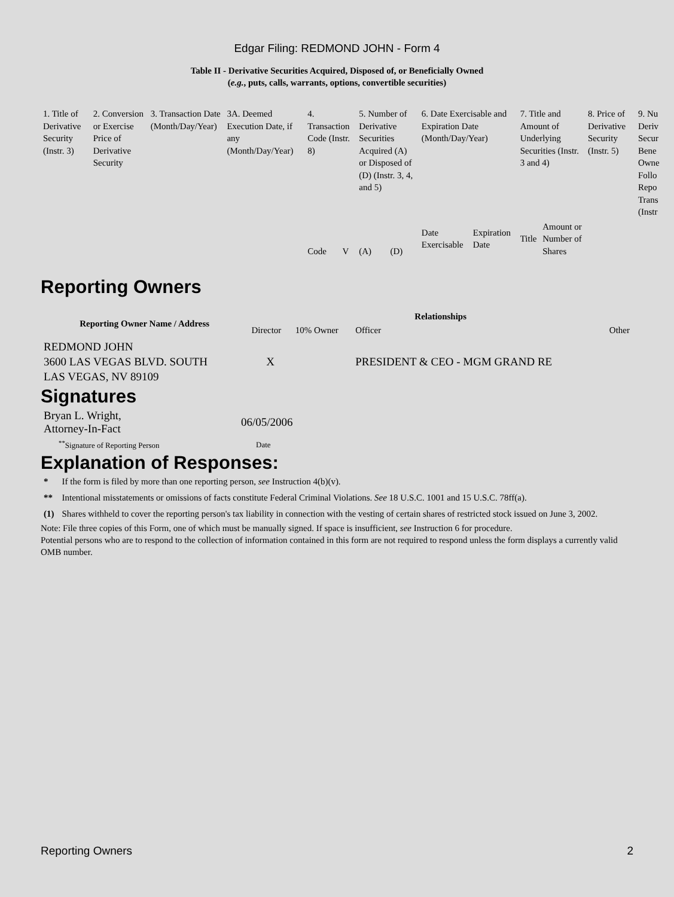Edgar Filing: REDMOND JOHN - Form 4
Table II - Derivative Securities Acquired, Disposed of, or Beneficially Owned
(e.g., puts, calls, warrants, options, convertible securities)
| 1. Title of Derivative Security (Instr. 3) | 2. Conversion or Exercise Price of Derivative Security | 3. Transaction Date (Month/Day/Year) | 3A. Deemed Execution Date, if any (Month/Day/Year) | 4. Transaction Code (Instr. 8) | | 5. Number of Derivative Securities Acquired (A) or Disposed of (D) (Instr. 3, 4, and 5) | | 6. Date Exercisable and Expiration Date (Month/Day/Year) | | 7. Title and Amount of Underlying Securities (Instr. 3 and 4) | | 8. Price of Derivative Security (Instr. 5) | 9. Nu Deriv Secur Bene Owne Follo Repo Trans (Instr |
| | | | | Code | V | (A) | (D) | Date Exercisable | Expiration Date | Title | Amount or Number of Shares | | |
Reporting Owners
| Reporting Owner Name / Address | Relationships | | | |
| --- | --- | --- | --- | --- |
| | Director | 10% Owner | Officer | Other |
| REDMOND JOHN 3600 LAS VEGAS BLVD. SOUTH LAS VEGAS, NV 89109 | X | | PRESIDENT & CEO - MGM GRAND RE | |
Signatures
| Bryan L. Wright, Attorney-In-Fact | 06/05/2006 |
| <sup>**</sup> Signature of Reporting Person | Date |
Explanation of Responses:
| * | If the form is filed by more than one reporting person, see Instruction 4(b)(v). |
| ** | Intentional misstatements or omissions of facts constitute Federal Criminal Violations. See 18 U.S.C. 1001 and 15 U.S.C. 78ff(a). |
| (1) | Shares withheld to cover the reporting person's tax liability in connection with the vesting of certain shares of restricted stock issued on June 3, 2002. |
Note: File three copies of this Form, one of which must be manually signed. If space is insufficient, see Instruction 6 for procedure.
Potential persons who are to respond to the collection of information contained in this form are not required to respond unless the form displays a currently valid OMB number.
Reporting Owners 2